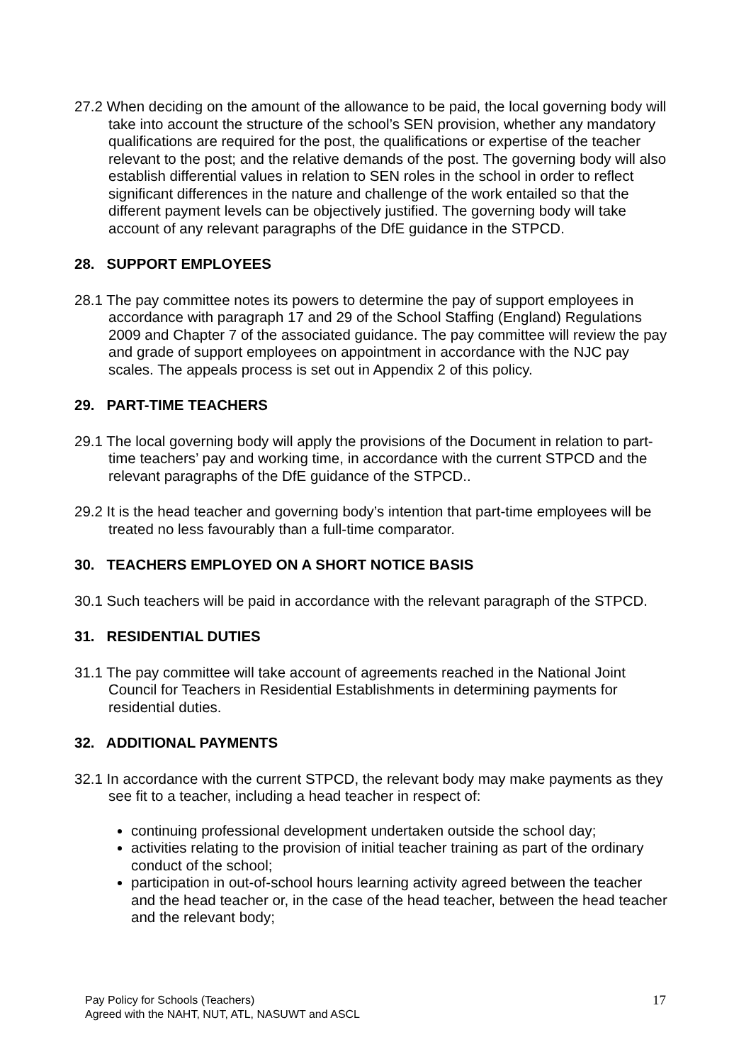27.2 When deciding on the amount of the allowance to be paid, the local governing body will take into account the structure of the school’s SEN provision, whether any mandatory qualifications are required for the post, the qualifications or expertise of the teacher relevant to the post; and the relative demands of the post. The governing body will also establish differential values in relation to SEN roles in the school in order to reflect significant differences in the nature and challenge of the work entailed so that the different payment levels can be objectively justified. The governing body will take account of any relevant paragraphs of the DfE guidance in the STPCD.
28. SUPPORT EMPLOYEES
28.1 The pay committee notes its powers to determine the pay of support employees in accordance with paragraph 17 and 29 of the School Staffing (England) Regulations 2009 and Chapter 7 of the associated guidance. The pay committee will review the pay and grade of support employees on appointment in accordance with the NJC pay scales. The appeals process is set out in Appendix 2 of this policy.
29. PART-TIME TEACHERS
29.1 The local governing body will apply the provisions of the Document in relation to part-time teachers’ pay and working time, in accordance with the current STPCD and the relevant paragraphs of the DfE guidance of the STPCD..
29.2 It is the head teacher and governing body’s intention that part-time employees will be treated no less favourably than a full-time comparator.
30. TEACHERS EMPLOYED ON A SHORT NOTICE BASIS
30.1 Such teachers will be paid in accordance with the relevant paragraph of the STPCD.
31. RESIDENTIAL DUTIES
31.1 The pay committee will take account of agreements reached in the National Joint Council for Teachers in Residential Establishments in determining payments for residential duties.
32. ADDITIONAL PAYMENTS
32.1 In accordance with the current STPCD, the relevant body may make payments as they see fit to a teacher, including a head teacher in respect of:
continuing professional development undertaken outside the school day;
activities relating to the provision of initial teacher training as part of the ordinary conduct of the school;
participation in out-of-school hours learning activity agreed between the teacher and the head teacher or, in the case of the head teacher, between the head teacher and the relevant body;
Pay Policy for Schools (Teachers)
Agreed with the NAHT, NUT, ATL, NASUWT and ASCL
17